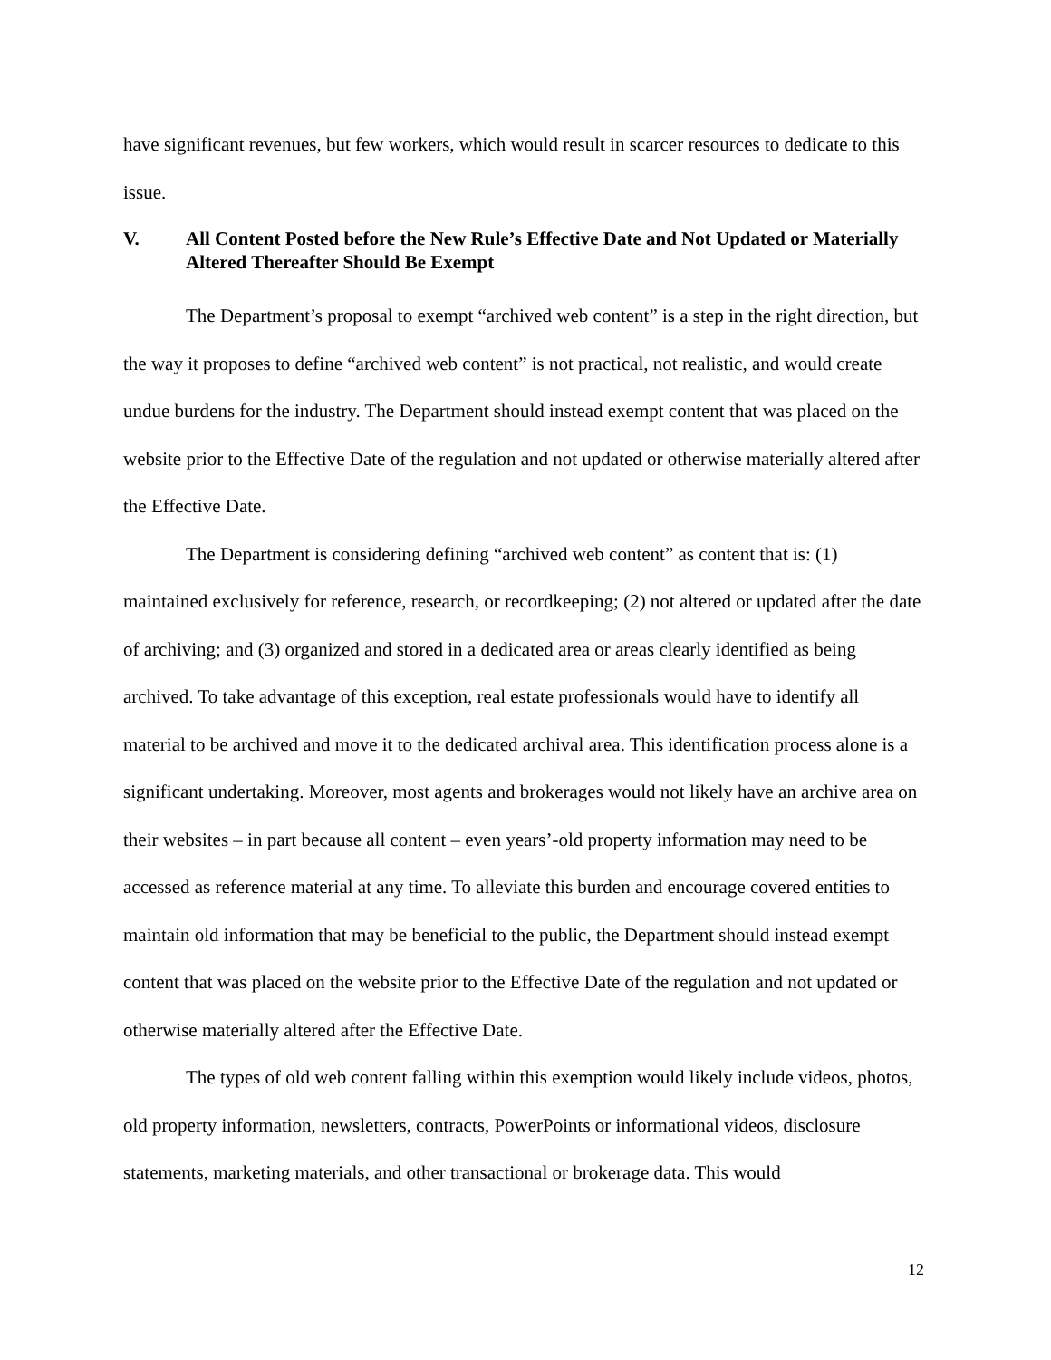have significant revenues, but few workers, which would result in scarcer resources to dedicate to this issue.
V. All Content Posted before the New Rule’s Effective Date and Not Updated or Materially Altered Thereafter Should Be Exempt
The Department’s proposal to exempt “archived web content” is a step in the right direction, but the way it proposes to define “archived web content” is not practical, not realistic, and would create undue burdens for the industry. The Department should instead exempt content that was placed on the website prior to the Effective Date of the regulation and not updated or otherwise materially altered after the Effective Date.
The Department is considering defining “archived web content” as content that is: (1) maintained exclusively for reference, research, or recordkeeping; (2) not altered or updated after the date of archiving; and (3) organized and stored in a dedicated area or areas clearly identified as being archived. To take advantage of this exception, real estate professionals would have to identify all material to be archived and move it to the dedicated archival area. This identification process alone is a significant undertaking. Moreover, most agents and brokerages would not likely have an archive area on their websites – in part because all content – even years’-old property information may need to be accessed as reference material at any time. To alleviate this burden and encourage covered entities to maintain old information that may be beneficial to the public, the Department should instead exempt content that was placed on the website prior to the Effective Date of the regulation and not updated or otherwise materially altered after the Effective Date.
The types of old web content falling within this exemption would likely include videos, photos, old property information, newsletters, contracts, PowerPoints or informational videos, disclosure statements, marketing materials, and other transactional or brokerage data. This would
12